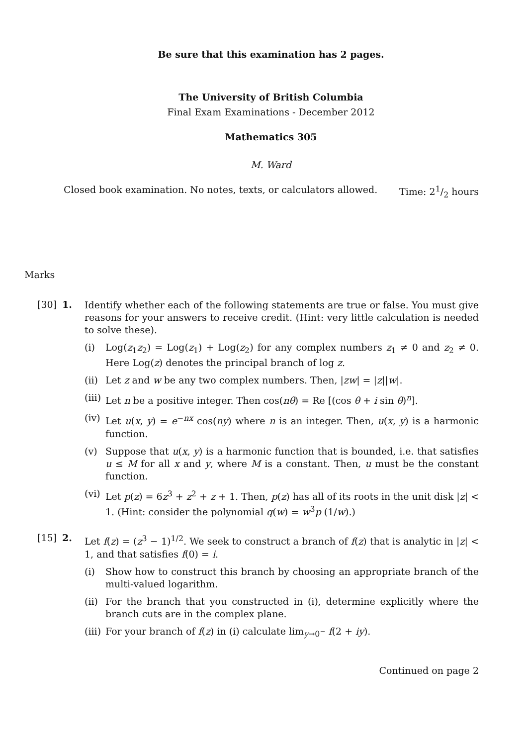Be sure that this examination has 2 pages.
The University of British Columbia
Final Exam Examinations - December 2012
Mathematics 305
M. Ward
Closed book examination. No notes, texts, or calculators allowed. Time: 21/2 hours
Marks
[30] 1.
Identify whether each of the following statements are true or false. You must give reasons for your answers to receive credit. (Hint: very little calculation is needed to solve these).
(i) Log(z<sub>1</sub>z<sub>2</sub>) = Log(z<sub>1</sub>) + Log(z<sub>2</sub>) for any complex numbers z<sub>1</sub> ≠ 0 and z<sub>2</sub> ≠ 0. Here Log(z) denotes the principal branch of log z.
(ii)
Let z and w be any two complex numbers. Then, |zw| = |z||w|.
(iii)
Let n be a positive integer. Then cos(nθ) = Re [(cos θ + i sin θ)<sup>n</sup>].
(iv)
Let u(x, y) = e<sup>−nx</sup> cos(ny) where n is an integer. Then, u(x, y) is a harmonic function.
(v) Suppose that u(x, y) is a harmonic function that is bounded, i.e. that satisfies u ≤ M for all x and y, where M is a constant. Then, u must be the constant function.
(vi)
Let p(z) = 6z<sup>3</sup> + z<sup>2</sup> + z + 1. Then, p(z) has all of its roots in the unit disk |z| < 1. (Hint: consider the polynomial q(w) = w<sup>3</sup>p (1/w).)
[15] 2.
Let f(z) = (z<sup>3</sup> − 1)<sup>1/2</sup>. We seek to construct a branch of f(z) that is analytic in |z| < 1, and that satisfies f(0) = i.
(i) Show how to construct this branch by choosing an appropriate branch of the multi-valued logarithm.
(ii)
For the branch that you constructed in (i), determine explicitly where the branch cuts are in the complex plane.
(iii)
For your branch of f(z) in (i) calculate lim<sub>y→0<sup>−</sup></sub> f(2 + iy).
Continued on page 2